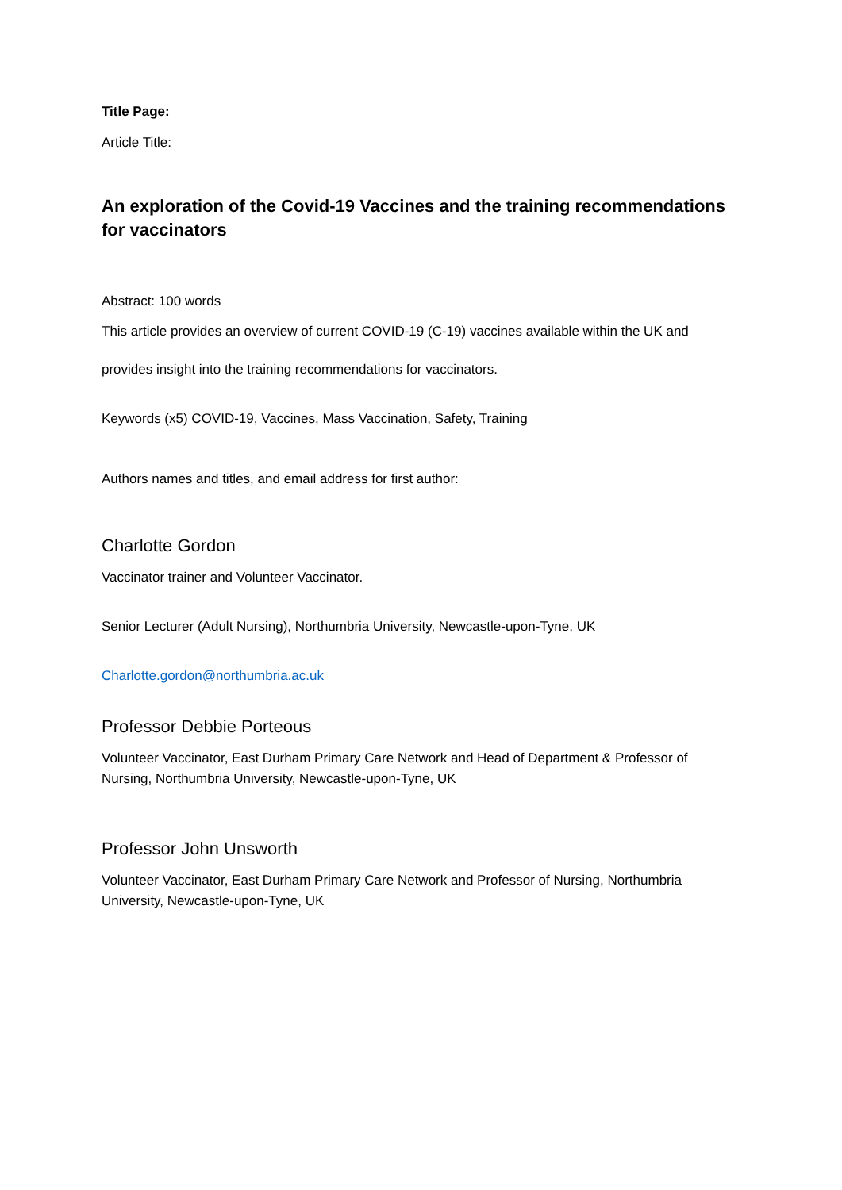Title Page:
Article Title:
An exploration of the Covid-19 Vaccines and the training recommendations for vaccinators
Abstract: 100 words
This article provides an overview of current COVID-19 (C-19) vaccines available within the UK and
provides insight into the training recommendations for vaccinators.
Keywords (x5) COVID-19, Vaccines, Mass Vaccination, Safety, Training
Authors names and titles, and email address for first author:
Charlotte Gordon
Vaccinator trainer and Volunteer Vaccinator.
Senior Lecturer (Adult Nursing), Northumbria University, Newcastle-upon-Tyne, UK
Charlotte.gordon@northumbria.ac.uk
Professor Debbie Porteous
Volunteer Vaccinator, East Durham Primary Care Network and Head of Department & Professor of Nursing, Northumbria University, Newcastle-upon-Tyne, UK
Professor John Unsworth
Volunteer Vaccinator, East Durham Primary Care Network and Professor of Nursing, Northumbria University, Newcastle-upon-Tyne, UK